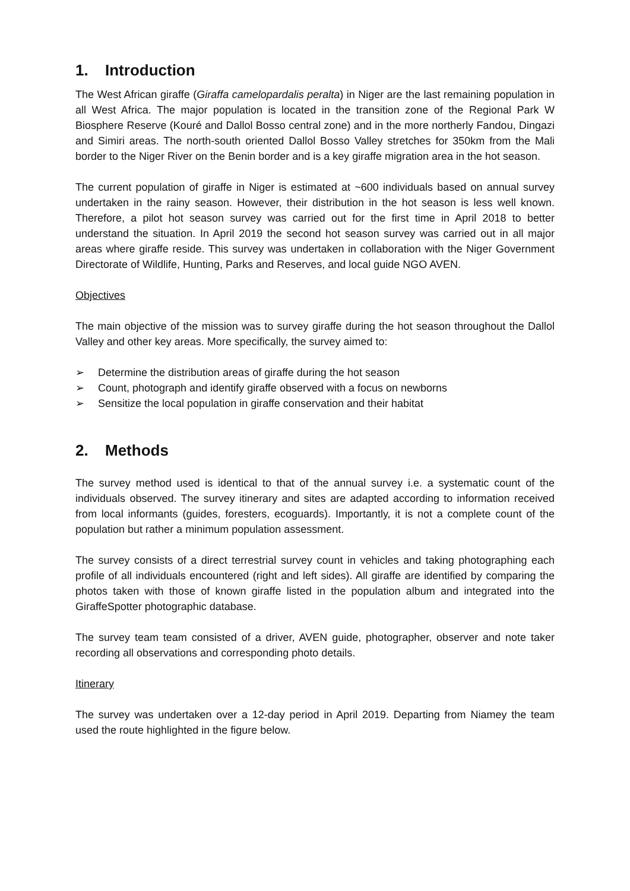1. Introduction
The West African giraffe (Giraffa camelopardalis peralta) in Niger are the last remaining population in all West Africa. The major population is located in the transition zone of the Regional Park W Biosphere Reserve (Kouré and Dallol Bosso central zone) and in the more northerly Fandou, Dingazi and Simiri areas. The north-south oriented Dallol Bosso Valley stretches for 350km from the Mali border to the Niger River on the Benin border and is a key giraffe migration area in the hot season.
The current population of giraffe in Niger is estimated at ~600 individuals based on annual survey undertaken in the rainy season. However, their distribution in the hot season is less well known. Therefore, a pilot hot season survey was carried out for the first time in April 2018 to better understand the situation. In April 2019 the second hot season survey was carried out in all major areas where giraffe reside. This survey was undertaken in collaboration with the Niger Government Directorate of Wildlife, Hunting, Parks and Reserves, and local guide NGO AVEN.
Objectives
The main objective of the mission was to survey giraffe during the hot season throughout the Dallol Valley and other key areas. More specifically, the survey aimed to:
➢ Determine the distribution areas of giraffe during the hot season
➢ Count, photograph and identify giraffe observed with a focus on newborns
➢ Sensitize the local population in giraffe conservation and their habitat
2. Methods
The survey method used is identical to that of the annual survey i.e. a systematic count of the individuals observed. The survey itinerary and sites are adapted according to information received from local informants (guides, foresters, ecoguards). Importantly, it is not a complete count of the population but rather a minimum population assessment.
The survey consists of a direct terrestrial survey count in vehicles and taking photographing each profile of all individuals encountered (right and left sides). All giraffe are identified by comparing the photos taken with those of known giraffe listed in the population album and integrated into the GiraffeSpotter photographic database.
The survey team team consisted of a driver, AVEN guide, photographer, observer and note taker recording all observations and corresponding photo details.
Itinerary
The survey was undertaken over a 12-day period in April 2019. Departing from Niamey the team used the route highlighted in the figure below.